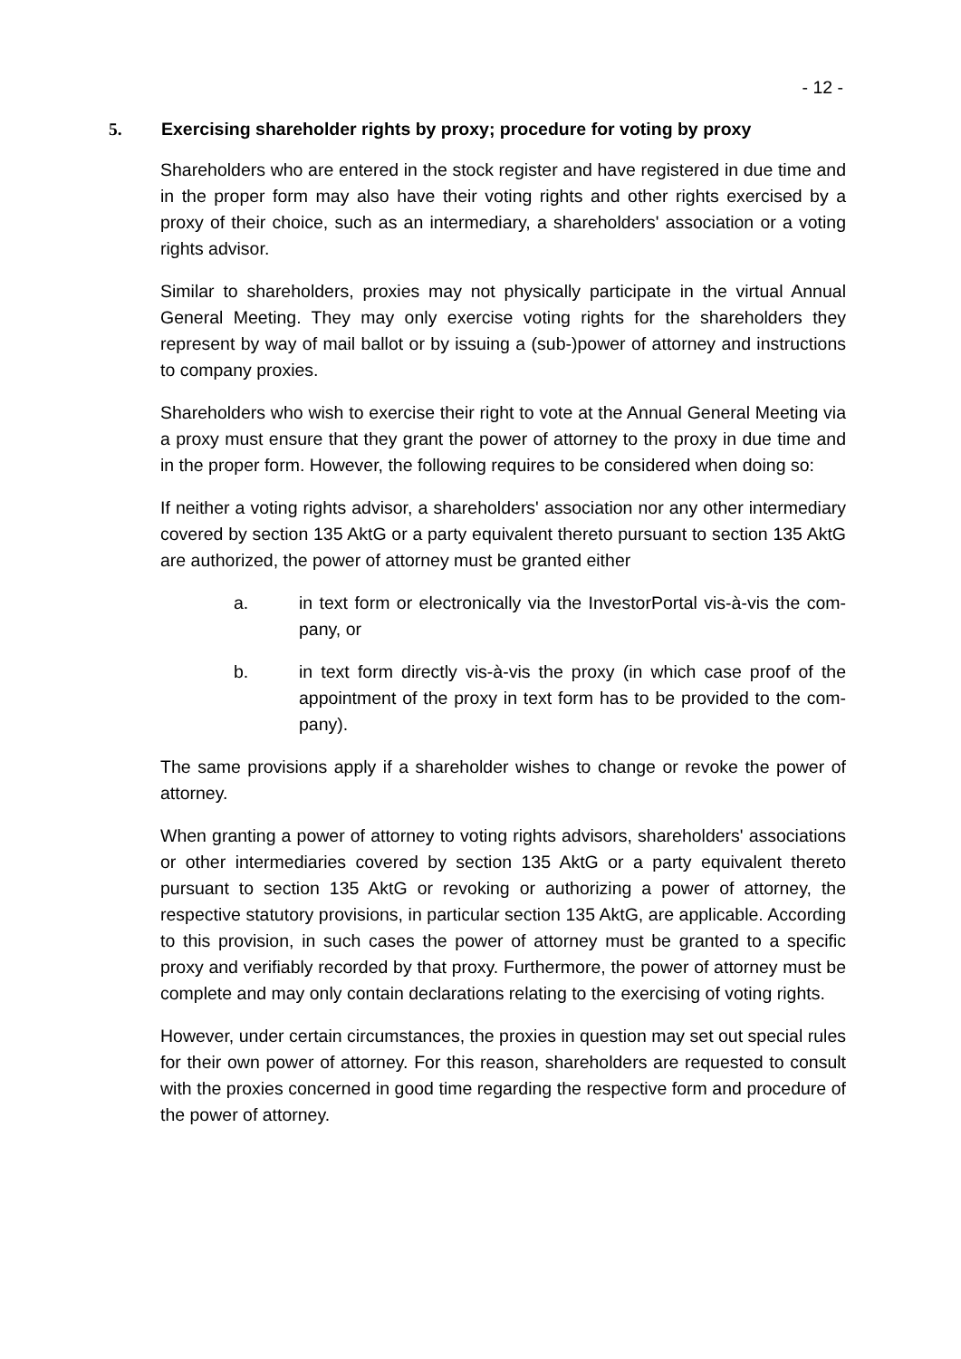- 12 -
5. Exercising shareholder rights by proxy; procedure for voting by proxy
Shareholders who are entered in the stock register and have registered in due time and in the proper form may also have their voting rights and other rights exercised by a proxy of their choice, such as an intermediary, a shareholders' association or a voting rights advisor.
Similar to shareholders, proxies may not physically participate in the virtual An­nual General Meeting. They may only exercise voting rights for the shareholders they represent by way of mail ballot or by issuing a (sub-)power of attorney and instructions to company proxies.
Shareholders who wish to exercise their right to vote at the Annual General Meet­ing via a proxy must ensure that they grant the power of attorney to the proxy in due time and in the proper form. However, the following requires to be considered when doing so:
If neither a voting rights advisor, a shareholders' association nor any other inter­mediary covered by section 135 AktG or a party equivalent thereto pursuant to section 135 AktG are authorized, the power of attorney must be granted either
a. in text form or electronically via the InvestorPortal vis-à-vis the com­pany, or
b. in text form directly vis-à-vis the proxy (in which case proof of the appointment of the proxy in text form has to be provided to the com­pany).
The same provisions apply if a shareholder wishes to change or revoke the power of attorney.
When granting a power of attorney to voting rights advisors, shareholders' asso­ciations or other intermediaries covered by section 135 AktG or a party equivalent thereto pursuant to section 135 AktG or revoking or authorizing a power of attor­ney, the respective statutory provisions, in particular section 135 AktG, are appli­cable. According to this provision, in such cases the power of attorney must be granted to a specific proxy and verifiably recorded by that proxy. Furthermore, the power of attorney must be complete and may only contain declarations relat­ing to the exercising of voting rights.
However, under certain circumstances, the proxies in question may set out spe­cial rules for their own power of attorney. For this reason, shareholders are re­quested to consult with the proxies concerned in good time regarding the respec­tive form and procedure of the power of attorney.